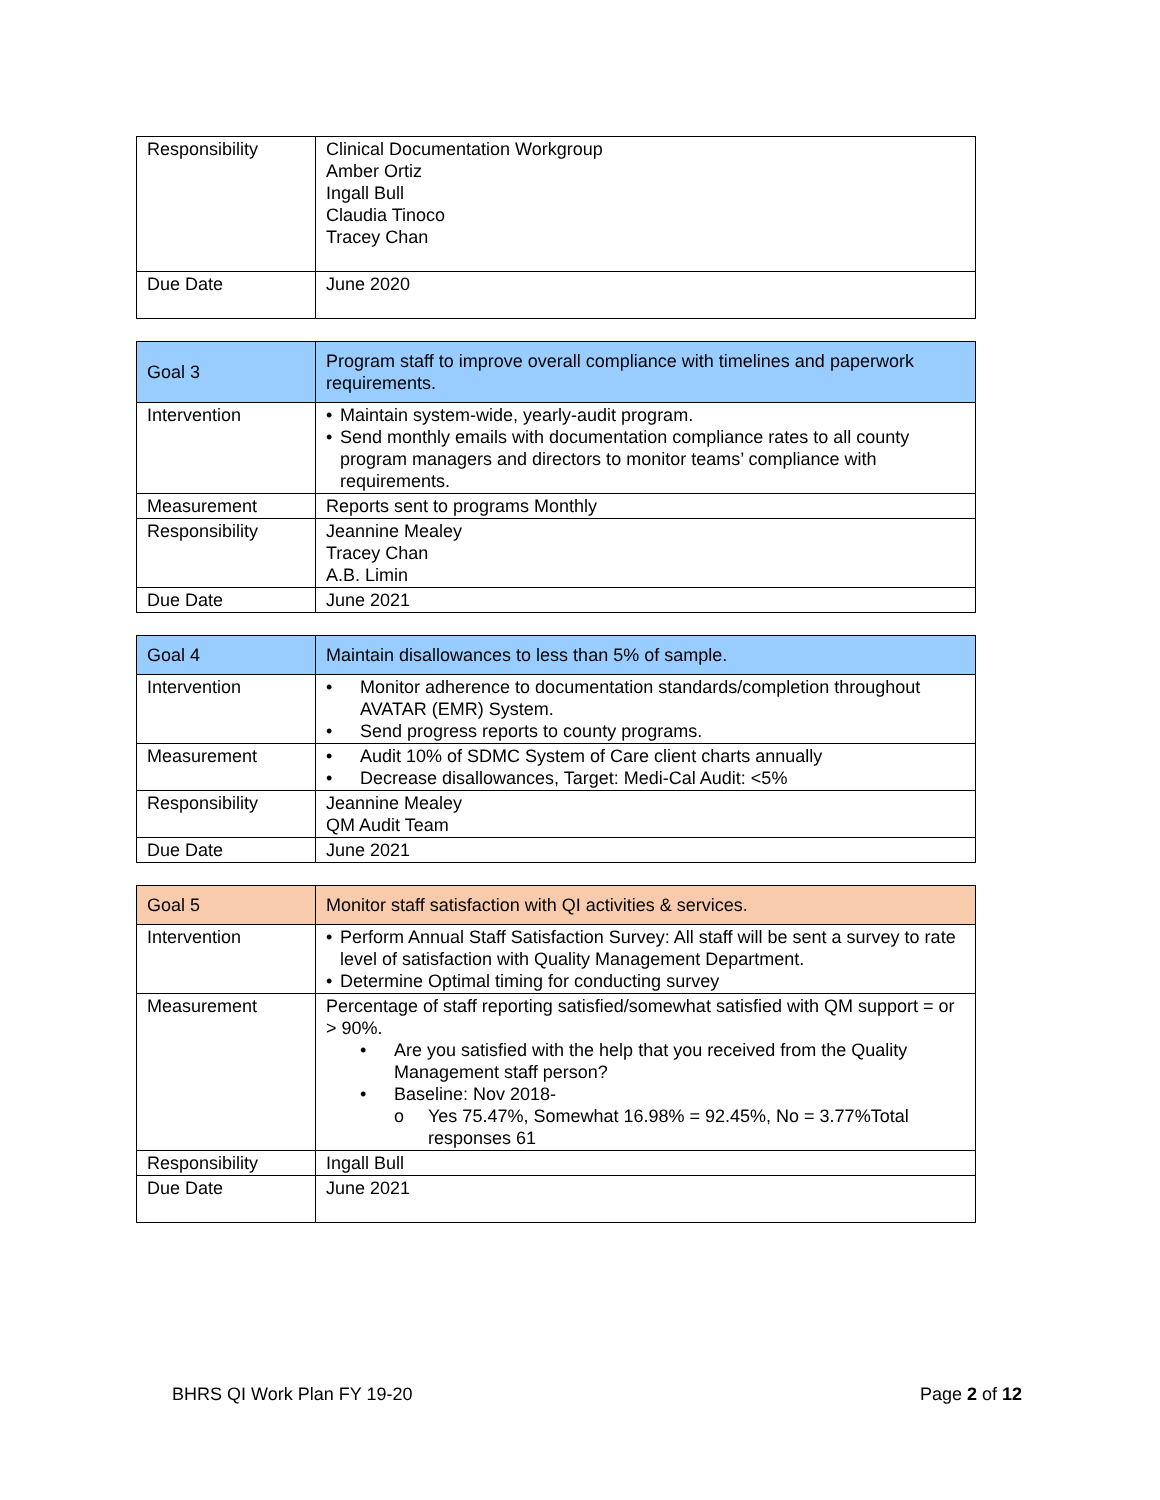| Responsibility | Clinical Documentation Workgroup Amber Ortiz Ingall Bull Claudia Tinoco Tracey Chan |
| Due Date | June 2020 |
| Goal 3 | Program staff to improve overall compliance with timelines and paperwork requirements. |
| Intervention | • Maintain system-wide, yearly-audit program. • Send monthly emails with documentation compliance rates to all county program managers and directors to monitor teams’ compliance with requirements. |
| Measurement | Reports sent to programs Monthly |
| Responsibility | Jeannine Mealey Tracey Chan A.B. Limin |
| Due Date | June 2021 |
| Goal 4 | Maintain disallowances to less than 5% of sample. |
| Intervention | • Monitor adherence to documentation standards/completion throughout AVATAR (EMR) System. • Send progress reports to county programs. |
| Measurement | • Audit 10% of SDMC System of Care client charts annually • Decrease disallowances, Target: Medi-Cal Audit: <5% |
| Responsibility | Jeannine Mealey QM Audit Team |
| Due Date | June 2021 |
| Goal 5 | Monitor staff satisfaction with QI activities & services. |
| Intervention | • Perform Annual Staff Satisfaction Survey: All staff will be sent a survey to rate level of satisfaction with Quality Management Department. • Determine Optimal timing for conducting survey |
| Measurement | Percentage of staff reporting satisfied/somewhat satisfied with QM support = or > 90%. • Are you satisfied with the help that you received from the Quality Management staff person? • Baseline: Nov 2018- o Yes 75.47%, Somewhat 16.98% = 92.45%, No = 3.77%Total responses 61 |
| Responsibility | Ingall Bull |
| Due Date | June 2021 |
BHRS QI Work Plan FY 19-20 Page 2 of 12